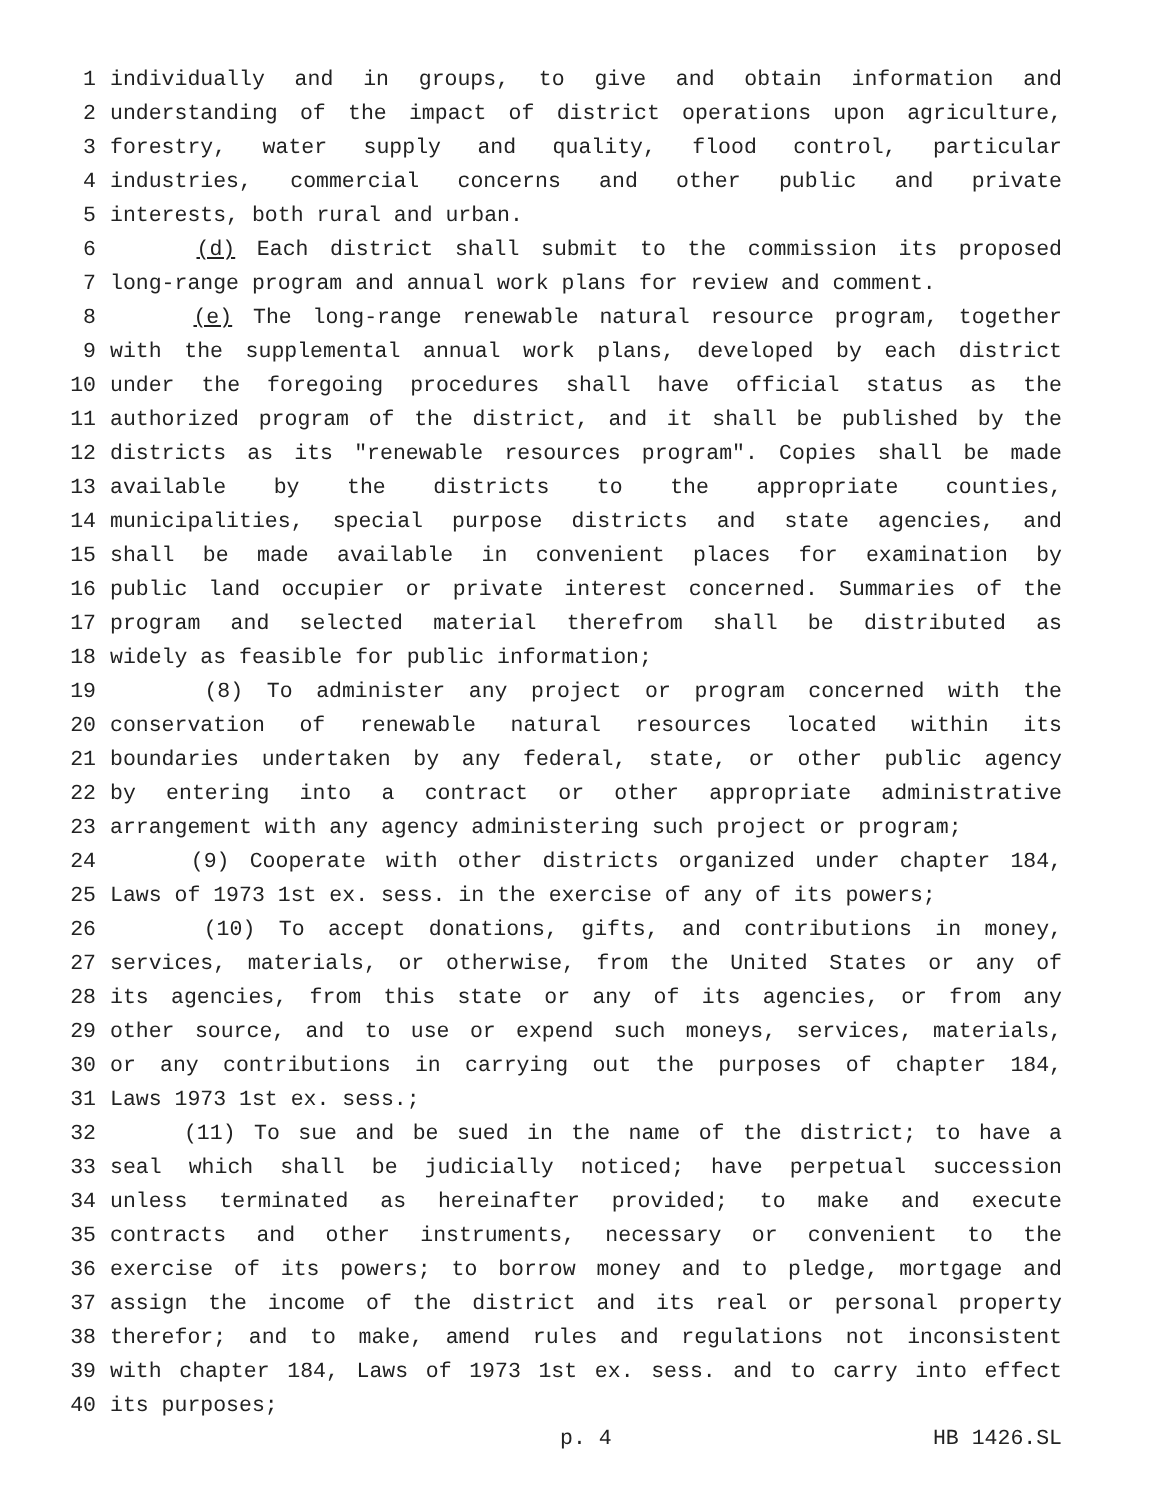1 individually and in groups, to give and obtain information and
2 understanding of the impact of district operations upon agriculture,
3 forestry, water supply and quality, flood control, particular
4 industries, commercial concerns and other public and private
5 interests, both rural and urban.
6 (d) Each district shall submit to the commission its proposed
7 long-range program and annual work plans for review and comment.
8 (e) The long-range renewable natural resource program, together
9 with the supplemental annual work plans, developed by each district
10 under the foregoing procedures shall have official status as the
11 authorized program of the district, and it shall be published by the
12 districts as its "renewable resources program". Copies shall be made
13 available by the districts to the appropriate counties,
14 municipalities, special purpose districts and state agencies, and
15 shall be made available in convenient places for examination by
16 public land occupier or private interest concerned. Summaries of the
17 program and selected material therefrom shall be distributed as
18 widely as feasible for public information;
19 (8) To administer any project or program concerned with the
20 conservation of renewable natural resources located within its
21 boundaries undertaken by any federal, state, or other public agency
22 by entering into a contract or other appropriate administrative
23 arrangement with any agency administering such project or program;
24 (9) Cooperate with other districts organized under chapter 184,
25 Laws of 1973 1st ex. sess. in the exercise of any of its powers;
26 (10) To accept donations, gifts, and contributions in money,
27 services, materials, or otherwise, from the United States or any of
28 its agencies, from this state or any of its agencies, or from any
29 other source, and to use or expend such moneys, services, materials,
30 or any contributions in carrying out the purposes of chapter 184,
31 Laws 1973 1st ex. sess.;
32 (11) To sue and be sued in the name of the district; to have a
33 seal which shall be judicially noticed; have perpetual succession
34 unless terminated as hereinafter provided; to make and execute
35 contracts and other instruments, necessary or convenient to the
36 exercise of its powers; to borrow money and to pledge, mortgage and
37 assign the income of the district and its real or personal property
38 therefor; and to make, amend rules and regulations not inconsistent
39 with chapter 184, Laws of 1973 1st ex. sess. and to carry into effect
40 its purposes;
p. 4 HB 1426.SL